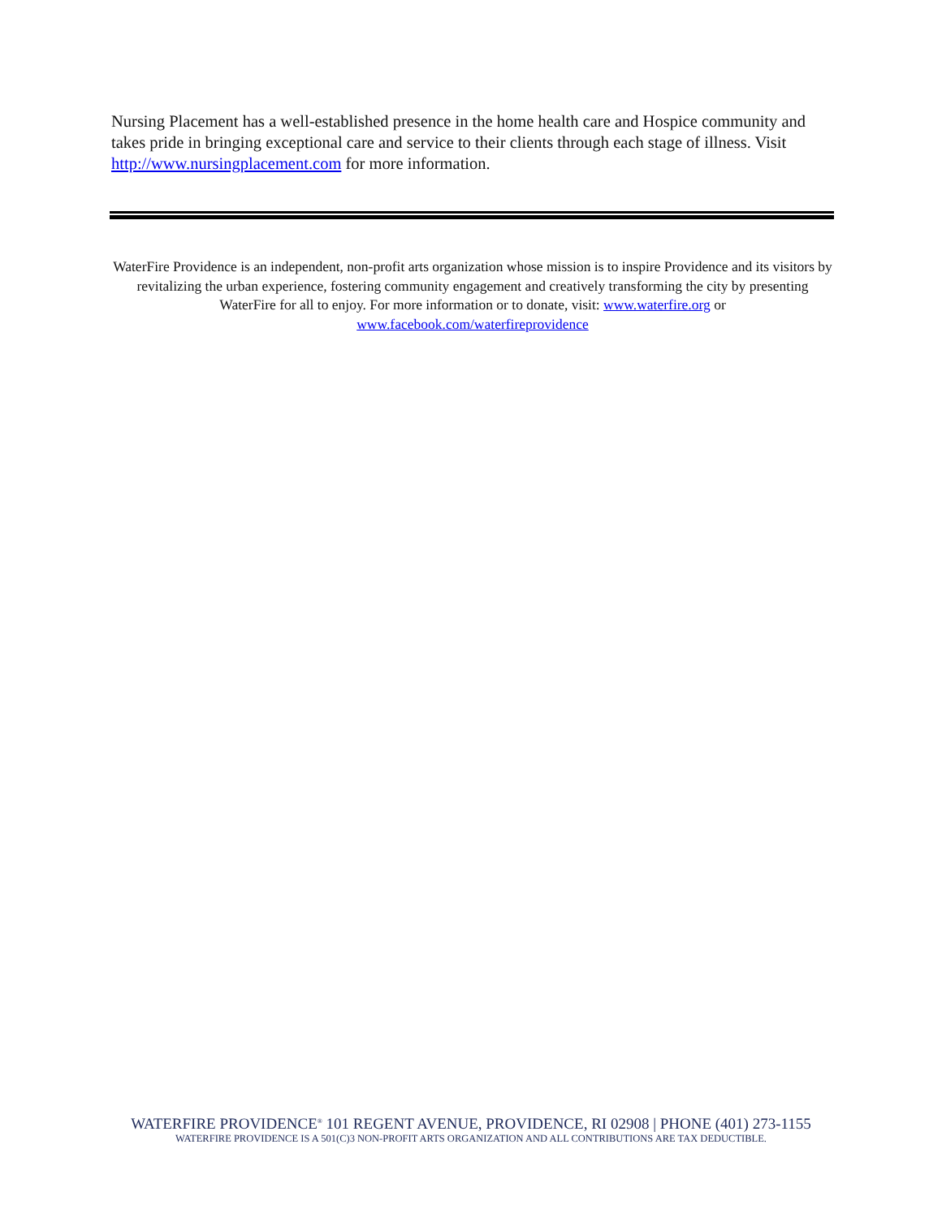Nursing Placement has a well-established presence in the home health care and Hospice community and takes pride in bringing exceptional care and service to their clients through each stage of illness. Visit http://www.nursingplacement.com for more information.
WaterFire Providence is an independent, non-profit arts organization whose mission is to inspire Providence and its visitors by revitalizing the urban experience, fostering community engagement and creatively transforming the city by presenting WaterFire for all to enjoy. For more information or to donate, visit: www.waterfire.org or www.facebook.com/waterfireprovidence
WATERFIRE PROVIDENCE<sup>®</sup> 101 REGENT AVENUE, PROVIDENCE, RI 02908 | PHONE (401) 273-1155
WATERFIRE PROVIDENCE IS A 501(C)3 NON-PROFIT ARTS ORGANIZATION AND ALL CONTRIBUTIONS ARE TAX DEDUCTIBLE.